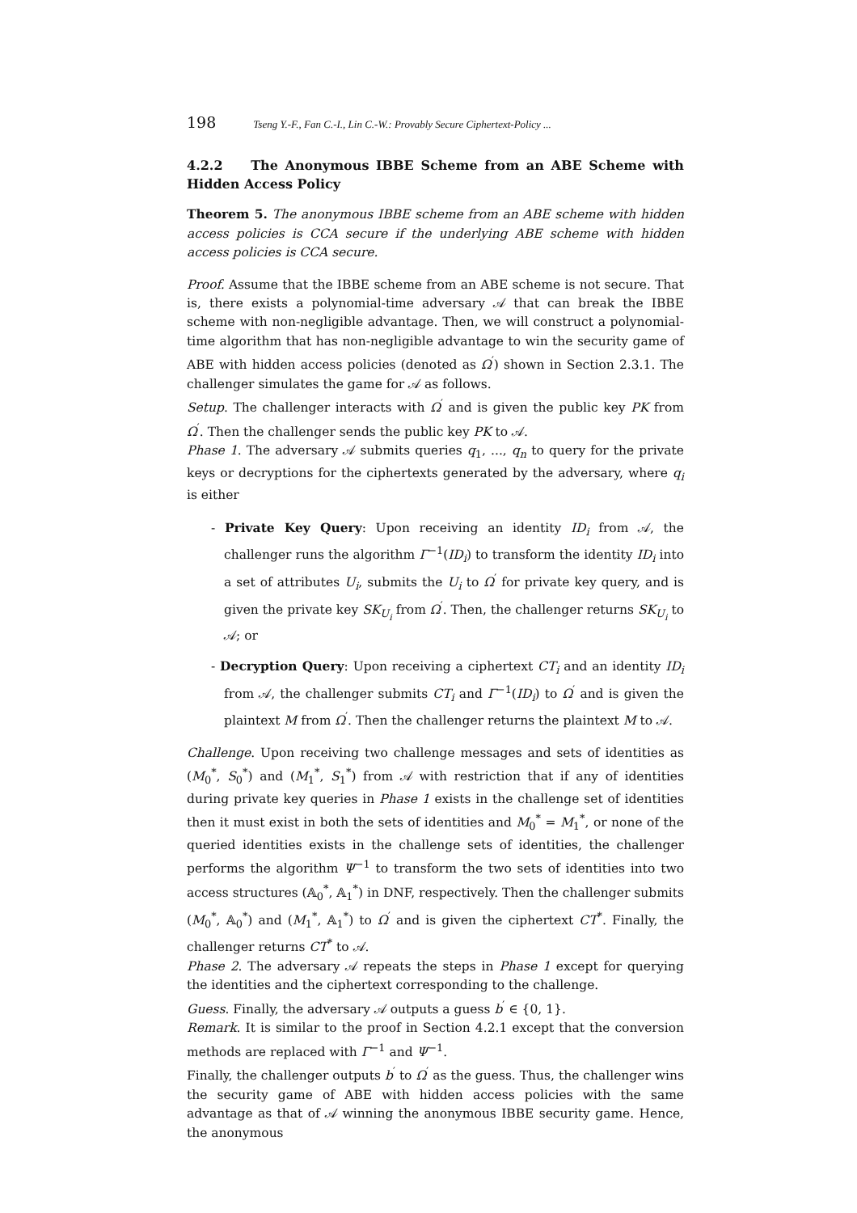198 Tseng Y.-F., Fan C.-I., Lin C.-W.: Provably Secure Ciphertext-Policy ...
4.2.2 The Anonymous IBBE Scheme from an ABE Scheme with Hidden Access Policy
Theorem 5. The anonymous IBBE scheme from an ABE scheme with hidden access policies is CCA secure if the underlying ABE scheme with hidden access policies is CCA secure.
Proof. Assume that the IBBE scheme from an ABE scheme is not secure. That is, there exists a polynomial-time adversary 𝒜 that can break the IBBE scheme with non-negligible advantage. Then, we will construct a polynomial-time algorithm that has non-negligible advantage to win the security game of ABE with hidden access policies (denoted as Ω<sup>′</sup>) shown in Section 2.3.1. The challenger simulates the game for 𝒜 as follows.
Setup. The challenger interacts with Ω<sup>′</sup> and is given the public key PK from Ω<sup>′</sup>. Then the challenger sends the public key PK to 𝒜.
Phase 1. The adversary 𝒜 submits queries q<sub>1</sub>, ..., q<sub>n</sub> to query for the private keys or decryptions for the ciphertexts generated by the adversary, where q<sub>i</sub> is either
- Private Key Query: Upon receiving an identity ID<sub>i</sub> from 𝒜, the challenger runs the algorithm Γ<sup>−1</sup>(ID<sub>i</sub>) to transform the identity ID<sub>i</sub> into a set of attributes U<sub>i</sub>, submits the U<sub>i</sub> to Ω<sup>′</sup> for private key query, and is given the private key SK<sub>U<sub>i</sub></sub> from Ω<sup>′</sup>. Then, the challenger returns SK<sub>U<sub>i</sub></sub> to 𝒜; or
- Decryption Query: Upon receiving a ciphertext CT<sub>i</sub> and an identity ID<sub>i</sub> from 𝒜, the challenger submits CT<sub>i</sub> and Γ<sup>−1</sup>(ID<sub>i</sub>) to Ω<sup>′</sup> and is given the plaintext M from Ω<sup>′</sup>. Then the challenger returns the plaintext M to 𝒜.
Challenge. Upon receiving two challenge messages and sets of identities as (M<sub>0</sub><sup>*</sup>, S<sub>0</sub><sup>*</sup>) and (M<sub>1</sub><sup>*</sup>, S<sub>1</sub><sup>*</sup>) from 𝒜 with restriction that if any of identities during private key queries in Phase 1 exists in the challenge set of identities then it must exist in both the sets of identities and M<sub>0</sub><sup>*</sup> = M<sub>1</sub><sup>*</sup>, or none of the queried identities exists in the challenge sets of identities, the challenger performs the algorithm Ψ<sup>−1</sup> to transform the two sets of identities into two access structures (𝔸<sub>0</sub><sup>*</sup>, 𝔸<sub>1</sub><sup>*</sup>) in DNF, respectively. Then the challenger submits (M<sub>0</sub><sup>*</sup>, 𝔸<sub>0</sub><sup>*</sup>) and (M<sub>1</sub><sup>*</sup>, 𝔸<sub>1</sub><sup>*</sup>) to Ω<sup>′</sup> and is given the ciphertext CT<sup>*</sup>. Finally, the challenger returns CT<sup>*</sup> to 𝒜.
Phase 2. The adversary 𝒜 repeats the steps in Phase 1 except for querying the identities and the ciphertext corresponding to the challenge.
Guess. Finally, the adversary 𝒜 outputs a guess b<sup>′</sup> ∈ {0, 1}.
Remark. It is similar to the proof in Section 4.2.1 except that the conversion methods are replaced with Γ<sup>−1</sup> and Ψ<sup>−1</sup>.
Finally, the challenger outputs b<sup>′</sup> to Ω<sup>′</sup> as the guess. Thus, the challenger wins the security game of ABE with hidden access policies with the same advantage as that of 𝒜 winning the anonymous IBBE security game. Hence, the anonymous